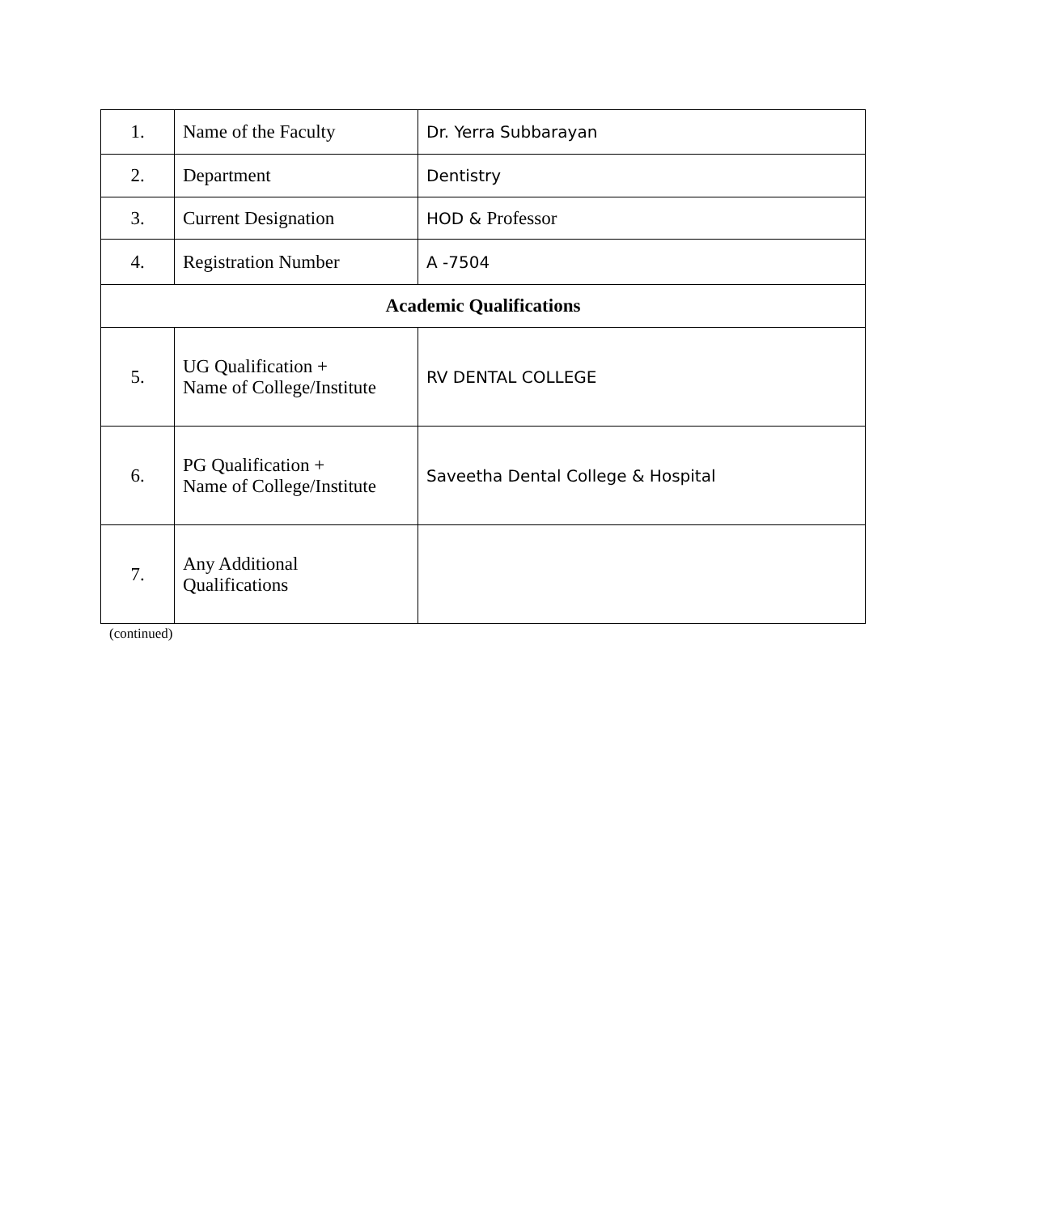| 1. | Name of the Faculty | Dr. Yerra Subbarayan |
| 2. | Department | Dentistry |
| 3. | Current Designation | HOD & Professor |
| 4. | Registration Number | A -7504 |
| Academic Qualifications | | |
| 5. | UG Qualification + Name of College/Institute | RV DENTAL COLLEGE |
| 6. | PG Qualification + Name of College/Institute | Saveetha Dental College & Hospital |
| 7. | Any Additional Qualifications | |
(continued)